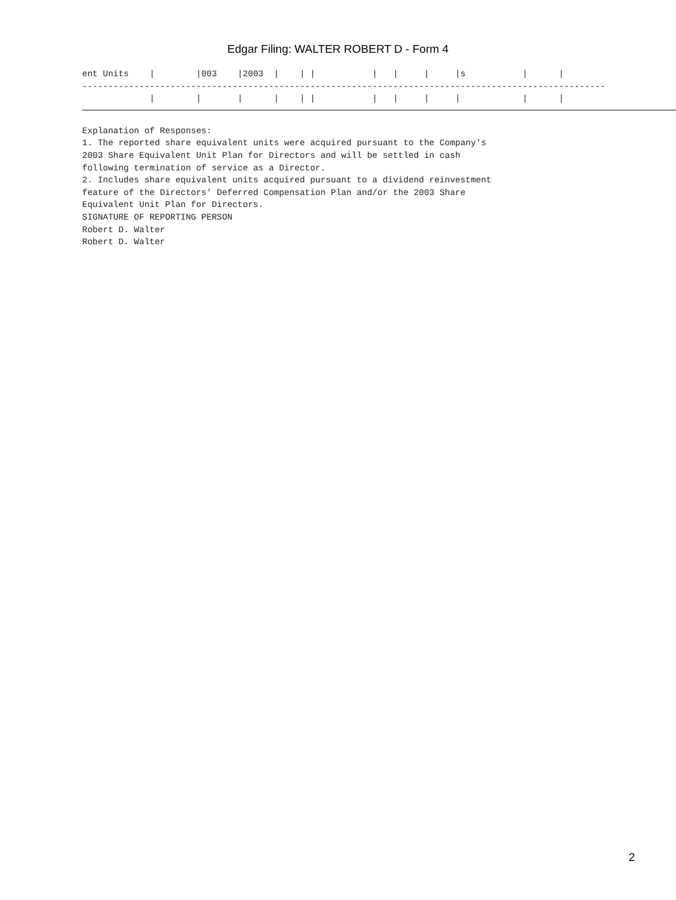Edgar Filing: WALTER ROBERT D - Form 4
ent Units    |        |003    |2003  |    | |           |   |     |     |s           |      |
-----------------------------------------------------------------------------------------------------
             |        |       |      |    | |           |   |     |     |            |      |
Explanation of Responses:
1. The reported share equivalent units were acquired pursuant to the Company's
2003 Share Equivalent Unit Plan for Directors and will be settled in cash
following termination of service as a Director.
2. Includes share equivalent units acquired pursuant to a dividend reinvestment
feature of the Directors' Deferred Compensation Plan and/or the 2003 Share
Equivalent Unit Plan for Directors.
SIGNATURE OF REPORTING PERSON
Robert D. Walter
Robert D. Walter
2